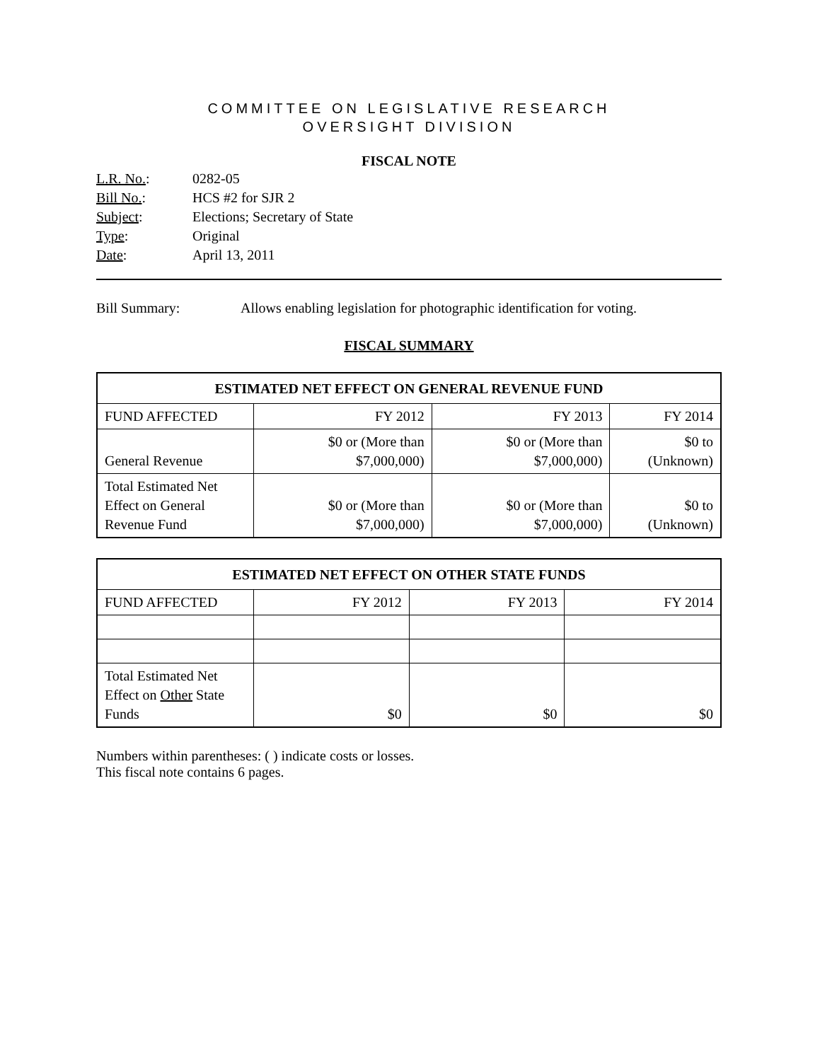COMMITTEE ON LEGISLATIVE RESEARCH
OVERSIGHT DIVISION
FISCAL NOTE
| L.R. No. : | 0282-05 |
| Bill No. : | HCS #2 for SJR 2 |
| Subject : | Elections; Secretary of State |
| Type : | Original |
| Date : | April 13, 2011 |
Bill Summary: Allows enabling legislation for photographic identification for voting.
FISCAL SUMMARY
| ESTIMATED NET EFFECT ON GENERAL REVENUE FUND | | | |
| --- | --- | --- | --- |
| FUND AFFECTED | FY 2012 | FY 2013 | FY 2014 |
| General Revenue | $0 or (More than $7,000,000) | $0 or (More than $7,000,000) | $0 to (Unknown) |
| Total Estimated Net Effect on General Revenue Fund | $0 or (More than $7,000,000) | $0 or (More than $7,000,000) | $0 to (Unknown) |
| ESTIMATED NET EFFECT ON OTHER STATE FUNDS | | | |
| --- | --- | --- | --- |
| FUND AFFECTED | FY 2012 | FY 2013 | FY 2014 |
| Total Estimated Net Effect on Other State Funds | $0 | $0 | $0 |
Numbers within parentheses: ( ) indicate costs or losses.
This fiscal note contains 6 pages.